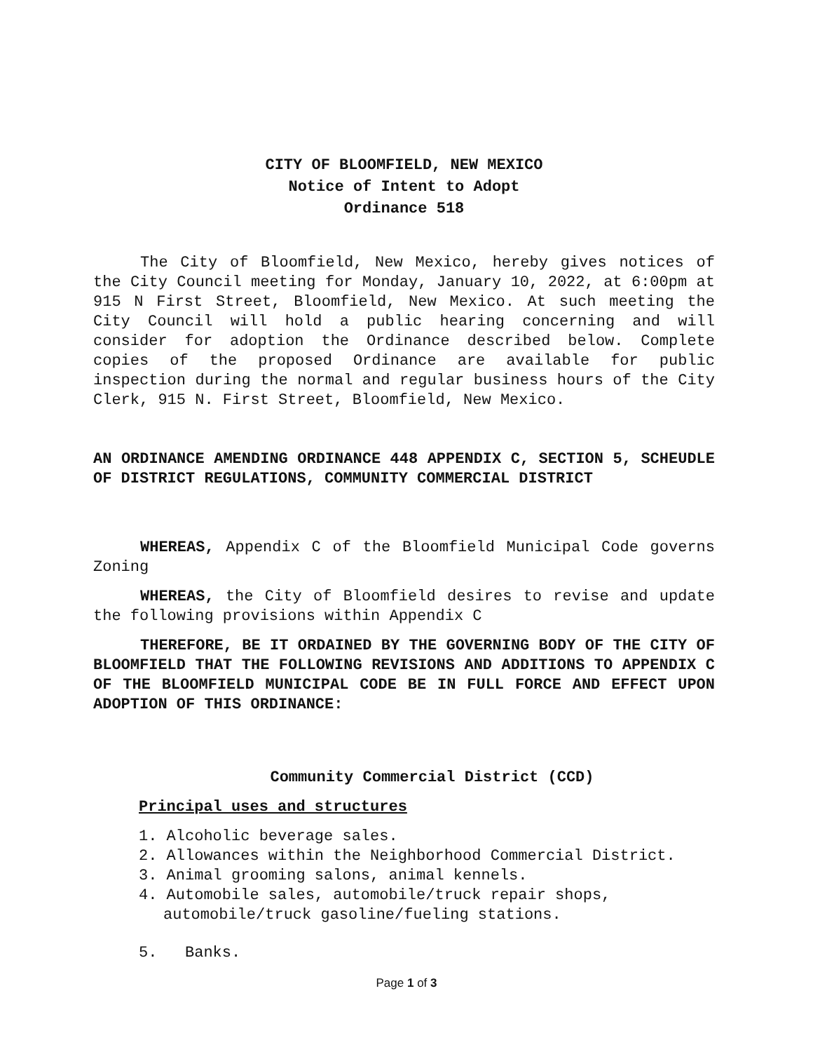CITY OF BLOOMFIELD, NEW MEXICO
Notice of Intent to Adopt
Ordinance 518
The City of Bloomfield, New Mexico, hereby gives notices of the City Council meeting for Monday, January 10, 2022, at 6:00pm at 915 N First Street, Bloomfield, New Mexico. At such meeting the City Council will hold a public hearing concerning and will consider for adoption the Ordinance described below. Complete copies of the proposed Ordinance are available for public inspection during the normal and regular business hours of the City Clerk, 915 N. First Street, Bloomfield, New Mexico.
AN ORDINANCE AMENDING ORDINANCE 448 APPENDIX C, SECTION 5, SCHEUDLE OF DISTRICT REGULATIONS, COMMUNITY COMMERCIAL DISTRICT
WHEREAS, Appendix C of the Bloomfield Municipal Code governs Zoning
WHEREAS, the City of Bloomfield desires to revise and update the following provisions within Appendix C
THEREFORE, BE IT ORDAINED BY THE GOVERNING BODY OF THE CITY OF BLOOMFIELD THAT THE FOLLOWING REVISIONS AND ADDITIONS TO APPENDIX C OF THE BLOOMFIELD MUNICIPAL CODE BE IN FULL FORCE AND EFFECT UPON ADOPTION OF THIS ORDINANCE:
Community Commercial District (CCD)
Principal uses and structures
1. Alcoholic beverage sales.
2. Allowances within the Neighborhood Commercial District.
3. Animal grooming salons, animal kennels.
4. Automobile sales, automobile/truck repair shops, automobile/truck gasoline/fueling stations.
5. Banks.
Page 1 of 3